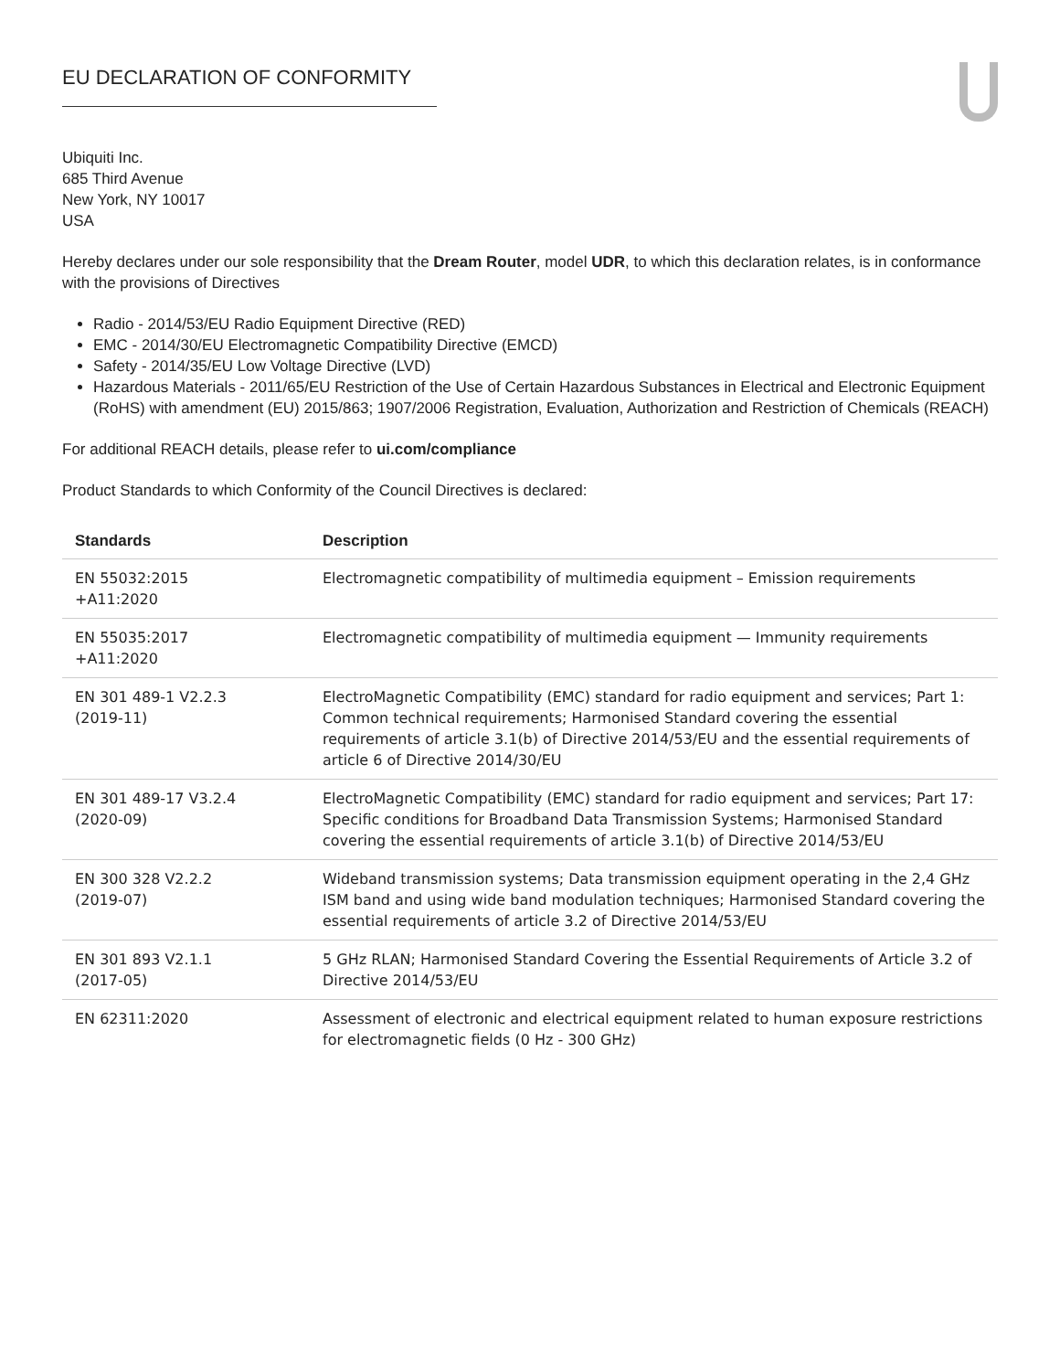EU DECLARATION OF CONFORMITY
Ubiquiti Inc.
685 Third Avenue
New York, NY 10017
USA
Hereby declares under our sole responsibility that the Dream Router, model UDR, to which this declaration relates, is in conformance with the provisions of Directives
Radio - 2014/53/EU Radio Equipment Directive (RED)
EMC - 2014/30/EU Electromagnetic Compatibility Directive (EMCD)
Safety - 2014/35/EU Low Voltage Directive (LVD)
Hazardous Materials - 2011/65/EU Restriction of the Use of Certain Hazardous Substances in Electrical and Electronic Equipment (RoHS) with amendment (EU) 2015/863; 1907/2006 Registration, Evaluation, Authorization and Restriction of Chemicals (REACH)
For additional REACH details, please refer to ui.com/compliance
Product Standards to which Conformity of the Council Directives is declared:
| Standards | Description |
| --- | --- |
| EN 55032:2015 +A11:2020 | Electromagnetic compatibility of multimedia equipment – Emission requirements |
| EN 55035:2017 +A11:2020 | Electromagnetic compatibility of multimedia equipment — Immunity requirements |
| EN 301 489-1 V2.2.3 (2019-11) | ElectroMagnetic Compatibility (EMC) standard for radio equipment and services; Part 1: Common technical requirements; Harmonised Standard covering the essential requirements of article 3.1(b) of Directive 2014/53/EU and the essential requirements of article 6 of Directive 2014/30/EU |
| EN 301 489-17 V3.2.4 (2020-09) | ElectroMagnetic Compatibility (EMC) standard for radio equipment and services; Part 17: Specific conditions for Broadband Data Transmission Systems; Harmonised Standard covering the essential requirements of article 3.1(b) of Directive 2014/53/EU |
| EN 300 328 V2.2.2 (2019-07) | Wideband transmission systems; Data transmission equipment operating in the 2,4 GHz ISM band and using wide band modulation techniques; Harmonised Standard covering the essential requirements of article 3.2 of Directive 2014/53/EU |
| EN 301 893 V2.1.1 (2017-05) | 5 GHz RLAN; Harmonised Standard Covering the Essential Requirements of Article 3.2 of Directive 2014/53/EU |
| EN 62311:2020 | Assessment of electronic and electrical equipment related to human exposure restrictions for electromagnetic fields (0 Hz - 300 GHz) |